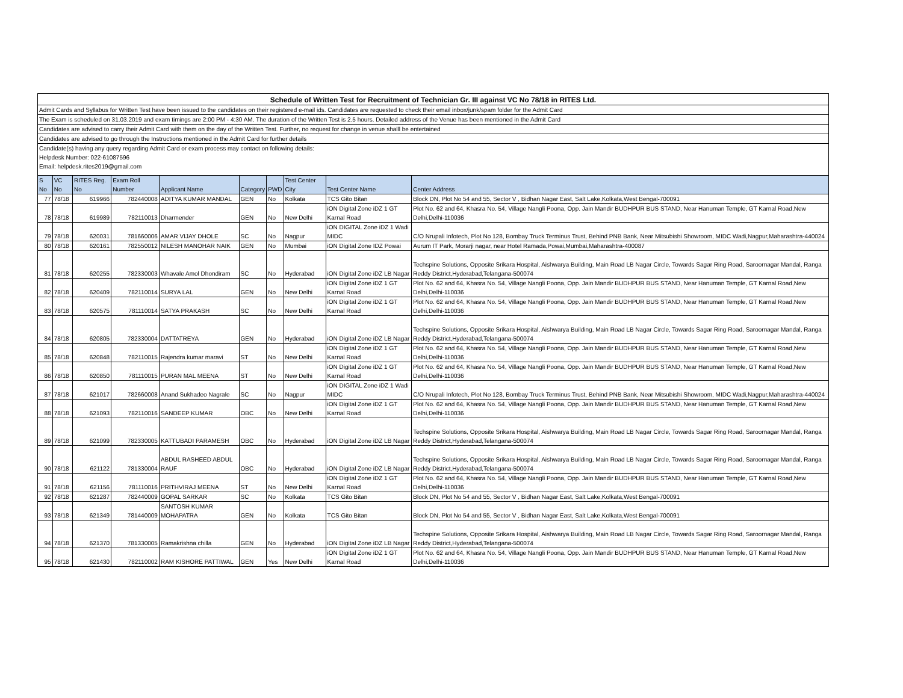| Schedule of Written Test for Recruitment of Technician Gr. III against VC No 78/18 in RITES Ltd. | | | | | | | | | |
| Admit Cards and Syllabus for Written Test have been issued to the candidates on their registered e-mail ids. Candidates are requested to check their email inbox/junk/spam folder for the Admit Card | | | | | | | | | |
| The Exam is scheduled on 31.03.2019 and exam timings are 2:00 PM - 4:30 AM. The duration of the Written Test is 2.5 hours. Detailed address of the Venue has been mentioned in the Admit Card | | | | | | | | | |
| Candidates are advised to carry their Admit Card with them on the day of the Written Test. Further, no request for change in venue shalll be entertained | | | | | | | | | |
| Candidates are advised to go through the Instructions mentioned in the Admit Card for further details | | | | | | | | | |
| Candidate(s) having any query regarding Admit Card or exam process may contact on following details: | | | | | | | | | |
| Helpdesk Number: 022-61087596 | | | | | | | | | |
| Email: helpdesk.rites2019@gmail.com | | | | | | | | | |
| S No | VC No | RITES Reg. No | Exam Roll Number | Applicant Name | Category | PWD | Test Center City | Test Center Name | Center Address |
| 77 | 78/18 | 619966 | 782440008 | ADITYA KUMAR MANDAL | GEN | No | Kolkata | TCS Gito Bitan | Block DN, Plot No 54 and 55, Sector V , Bidhan Nagar East, Salt Lake,Kolkata,West Bengal-700091 |
| 78 | 78/18 | 619989 | 782110013 | Dharmender | GEN | No | New Delhi | iON Digital Zone iDZ 1 GT Karnal Road | Plot No. 62 and 64, Khasra No. 54, Village Nangli Poona, Opp. Jain Mandir BUDHPUR BUS STAND, Near Hanuman Temple, GT Karnal Road,New Delhi,Delhi-110036 |
| 79 | 78/18 | 620031 | 781660006 | AMAR VIJAY DHOLE | SC | No | Nagpur | iON DIGITAL Zone iDZ 1 Wadi MIDC | C/O Nrupali Infotech, Plot No 128, Bombay Truck Terminus Trust, Behind PNB Bank, Near Mitsubishi Showroom, MIDC Wadi,Nagpur,Maharashtra-440024 |
| 80 | 78/18 | 620161 | 782550012 | NILESH MANOHAR NAIK | GEN | No | Mumbai | iON Digital Zone IDZ Powai | Aurum IT Park, Morarji nagar, near Hotel Ramada,Powai,Mumbai,Maharashtra-400087 |
| 81 | 78/18 | 620255 | 782330003 | Whavale Amol Dhondiram | SC | No | Hyderabad | iON Digital Zone iDZ LB Nagar | Techspine Solutions, Opposite Srikara Hospital, Aishwarya Building, Main Road LB Nagar Circle, Towards Sagar Ring Road, Saroornagar Mandal, Ranga Reddy District,Hyderabad,Telangana-500074 |
| 82 | 78/18 | 620409 | 782110014 | SURYA LAL | GEN | No | New Delhi | iON Digital Zone iDZ 1 GT Karnal Road | Plot No. 62 and 64, Khasra No. 54, Village Nangli Poona, Opp. Jain Mandir BUDHPUR BUS STAND, Near Hanuman Temple, GT Karnal Road,New Delhi,Delhi-110036 |
| 83 | 78/18 | 620575 | 781110014 | SATYA PRAKASH | SC | No | New Delhi | iON Digital Zone iDZ 1 GT Karnal Road | Plot No. 62 and 64, Khasra No. 54, Village Nangli Poona, Opp. Jain Mandir BUDHPUR BUS STAND, Near Hanuman Temple, GT Karnal Road,New Delhi,Delhi-110036 |
| 84 | 78/18 | 620805 | 782330004 | DATTATREYA | GEN | No | Hyderabad | iON Digital Zone iDZ LB Nagar | Techspine Solutions, Opposite Srikara Hospital, Aishwarya Building, Main Road LB Nagar Circle, Towards Sagar Ring Road, Saroornagar Mandal, Ranga Reddy District,Hyderabad,Telangana-500074 |
| 85 | 78/18 | 620848 | 782110015 | Rajendra kumar maravi | ST | No | New Delhi | iON Digital Zone iDZ 1 GT Karnal Road | Plot No. 62 and 64, Khasra No. 54, Village Nangli Poona, Opp. Jain Mandir BUDHPUR BUS STAND, Near Hanuman Temple, GT Karnal Road,New Delhi,Delhi-110036 |
| 86 | 78/18 | 620850 | 781110015 | PURAN MAL MEENA | ST | No | New Delhi | iON Digital Zone iDZ 1 GT Karnal Road | Plot No. 62 and 64, Khasra No. 54, Village Nangli Poona, Opp. Jain Mandir BUDHPUR BUS STAND, Near Hanuman Temple, GT Karnal Road,New Delhi,Delhi-110036 |
| 87 | 78/18 | 621017 | 782660008 | Anand Sukhadeo Nagrale | SC | No | Nagpur | iON DIGITAL Zone iDZ 1 Wadi MIDC | C/O Nrupali Infotech, Plot No 128, Bombay Truck Terminus Trust, Behind PNB Bank, Near Mitsubishi Showroom, MIDC Wadi,Nagpur,Maharashtra-440024 |
| 88 | 78/18 | 621093 | 782110016 | SANDEEP KUMAR | OBC | No | New Delhi | iON Digital Zone iDZ 1 GT Karnal Road | Plot No. 62 and 64, Khasra No. 54, Village Nangli Poona, Opp. Jain Mandir BUDHPUR BUS STAND, Near Hanuman Temple, GT Karnal Road,New Delhi,Delhi-110036 |
| 89 | 78/18 | 621099 | 782330005 | KATTUBADI PARAMESH | OBC | No | Hyderabad | iON Digital Zone iDZ LB Nagar | Techspine Solutions, Opposite Srikara Hospital, Aishwarya Building, Main Road LB Nagar Circle, Towards Sagar Ring Road, Saroornagar Mandal, Ranga Reddy District,Hyderabad,Telangana-500074 |
| 90 | 78/18 | 621122 | 781330004 | ABDUL RASHEED ABDUL RAUF | OBC | No | Hyderabad | iON Digital Zone iDZ LB Nagar | Techspine Solutions, Opposite Srikara Hospital, Aishwarya Building, Main Road LB Nagar Circle, Towards Sagar Ring Road, Saroornagar Mandal, Ranga Reddy District,Hyderabad,Telangana-500074 |
| 91 | 78/18 | 621156 | 781110016 | PRITHVIRAJ MEENA | ST | No | New Delhi | iON Digital Zone iDZ 1 GT Karnal Road | Plot No. 62 and 64, Khasra No. 54, Village Nangli Poona, Opp. Jain Mandir BUDHPUR BUS STAND, Near Hanuman Temple, GT Karnal Road,New Delhi,Delhi-110036 |
| 92 | 78/18 | 621287 | 782440009 | GOPAL SARKAR | SC | No | Kolkata | TCS Gito Bitan | Block DN, Plot No 54 and 55, Sector V , Bidhan Nagar East, Salt Lake,Kolkata,West Bengal-700091 |
| 93 | 78/18 | 621349 | 781440009 | SANTOSH KUMAR MOHAPATRA | GEN | No | Kolkata | TCS Gito Bitan | Block DN, Plot No 54 and 55, Sector V , Bidhan Nagar East, Salt Lake,Kolkata,West Bengal-700091 |
| 94 | 78/18 | 621370 | 781330005 | Ramakrishna chilla | GEN | No | Hyderabad | iON Digital Zone iDZ LB Nagar | Techspine Solutions, Opposite Srikara Hospital, Aishwarya Building, Main Road LB Nagar Circle, Towards Sagar Ring Road, Saroornagar Mandal, Ranga Reddy District,Hyderabad,Telangana-500074 |
| 95 | 78/18 | 621430 | 782110002 | RAM KISHORE PATTIWAL | GEN | Yes | New Delhi | iON Digital Zone iDZ 1 GT Karnal Road | Plot No. 62 and 64, Khasra No. 54, Village Nangli Poona, Opp. Jain Mandir BUDHPUR BUS STAND, Near Hanuman Temple, GT Karnal Road,New Delhi,Delhi-110036 |